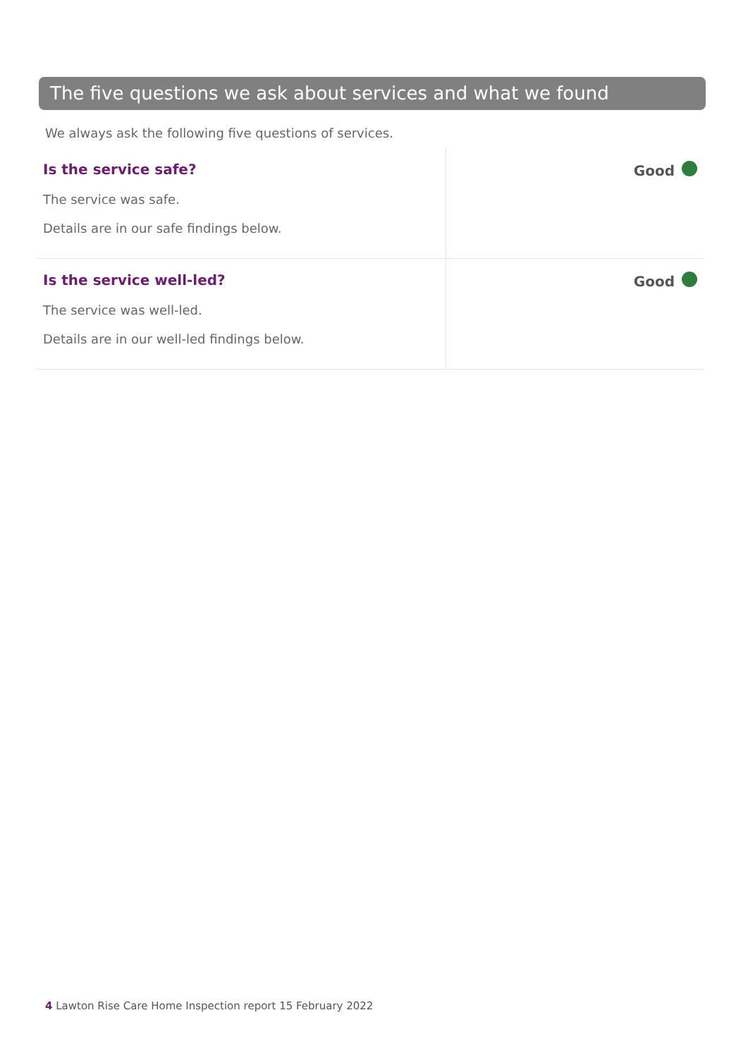The five questions we ask about services and what we found
We always ask the following five questions of services.
| Is the service safe? The service was safe. Details are in our safe findings below. | Good |
| Is the service well-led? The service was well-led. Details are in our well-led findings below. | Good |
4 Lawton Rise Care Home Inspection report 15 February 2022